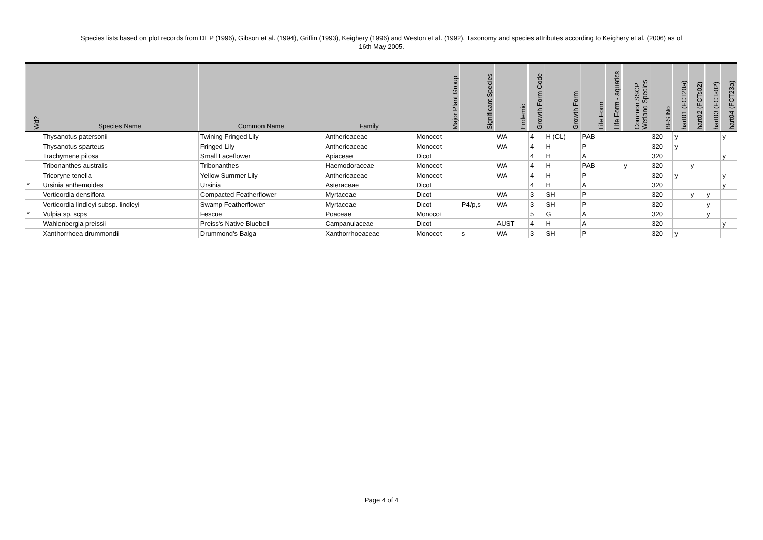Species lists based on plot records from DEP (1996), Gibson et al. (1994), Griffin (1993), Keighery (1996) and Weston et al. (1992). Taxonomy and species attributes according to Keighery et al. (2006) as of
16th May 2005.
| Wd? | Species Name | Common Name | Family | Major Plant Group | Significant Species | Endemic | Growth Form Code | Growth Form | Life Form | Life Form - aquatics | Common SSCP Wetland Species | BFS No | hart01 (FCT20a) | hart02 (FCTs02) | hart03 (FCTs02) | hart04 (FCT23a) |
| --- | --- | --- | --- | --- | --- | --- | --- | --- | --- | --- | --- | --- | --- | --- | --- | --- |
| | Thysanotus patersonii | Twining Fringed Lily | Anthericaceae | Monocot | | WA | 4 | H (CL) | PAB | | | 320 | y | | | y |
| | Thysanotus sparteus | Fringed Lily | Anthericaceae | Monocot | | WA | 4 | H | P | | | 320 | y | | | |
| | Trachymene pilosa | Small Laceflower | Apiaceae | Dicot | | | 4 | H | A | | | 320 | | | | y |
| | Tribonanthes australis | Tribonanthes | Haemodoraceae | Monocot | | WA | 4 | H | PAB | | y | 320 | | y | | |
| | Tricoryne tenella | Yellow Summer Lily | Anthericaceae | Monocot | | WA | 4 | H | P | | | 320 | y | | | y |
| * | Ursinia anthemoides | Ursinia | Asteraceae | Dicot | | | 4 | H | A | | | 320 | | | | y |
| | Verticordia densiflora | Compacted Featherflower | Myrtaceae | Dicot | | WA | 3 | SH | P | | | 320 | | y | y | |
| | Verticordia lindleyi subsp. lindleyi | Swamp Featherflower | Myrtaceae | Dicot | P4/p,s | WA | 3 | SH | P | | | 320 | | | y | |
| * | Vulpia sp. scps | Fescue | Poaceae | Monocot | | | 5 | G | A | | | 320 | | | y | |
| | Wahlenbergia preissii | Preiss's Native Bluebell | Campanulaceae | Dicot | | AUST | 4 | H | A | | | 320 | | | | y |
| | Xanthorrhoea drummondii | Drummond's Balga | Xanthorrhoeaceae | Monocot | s | WA | 3 | SH | P | | | 320 | y | | | |
Page 4 of 4